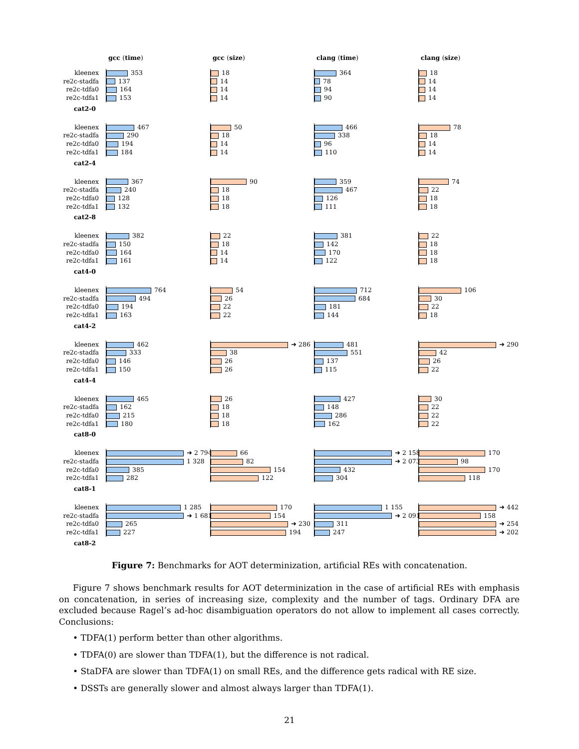gcc (time)
gcc (size)
clang (time)
clang (size)
kleenex
353
18
364
18
re2c-stadfa
137
14
78
14
re2c-tdfa0
164
14
94
14
re2c-tdfa1
153
14
90
14
cat2-0
kleenex
467
50
466
78
re2c-stadfa
290
18
338
18
re2c-tdfa0
194
14
96
14
re2c-tdfa1
184
14
110
14
cat2-4
kleenex
367
90
359
74
re2c-stadfa
240
18
467
22
re2c-tdfa0
128
18
126
18
re2c-tdfa1
132
18
111
18
cat2-8
kleenex
382
22
381
22
re2c-stadfa
150
18
142
18
re2c-tdfa0
164
14
170
18
re2c-tdfa1
161
14
122
18
cat4-0
kleenex
764
54
712
106
re2c-stadfa
494
26
684
30
re2c-tdfa0
194
22
181
22
re2c-tdfa1
163
22
144
18
cat4-2
kleenex
462
➜ 286
481
➜ 290
re2c-stadfa
333
38
551
42
re2c-tdfa0
146
26
137
26
re2c-tdfa1
150
26
115
22
cat4-4
kleenex
465
26
427
30
re2c-stadfa
162
18
148
22
re2c-tdfa0
215
18
286
22
re2c-tdfa1
180
18
162
22
cat8-0
kleenex
➜ 2 794
66
➜ 2 158
170
re2c-stadfa
1 328
82
➜ 2 073
98
re2c-tdfa0
385
154
432
170
re2c-tdfa1
282
122
304
118
cat8-1
kleenex
1 285
170
1 155
➜ 442
re2c-stadfa
➜ 1 681
154
➜ 2 091
158
re2c-tdfa0
265
➜ 230
311
➜ 254
re2c-tdfa1
227
194
247
➜ 202
cat8-2
Figure 7: Benchmarks for AOT determinization, artificial REs with concatenation.
Figure 7 shows benchmark results for AOT determinization in the case of artificial REs with emphasis on concatenation, in series of increasing size, complexity and the number of tags. Ordinary DFA are excluded because Ragel’s ad-hoc disambiguation operators do not allow to implement all cases correctly. Conclusions:
• TDFA(1) perform better than other algorithms.
• TDFA(0) are slower than TDFA(1), but the difference is not radical.
• StaDFA are slower than TDFA(1) on small REs, and the difference gets radical with RE size.
• DSSTs are generally slower and almost always larger than TDFA(1).
21